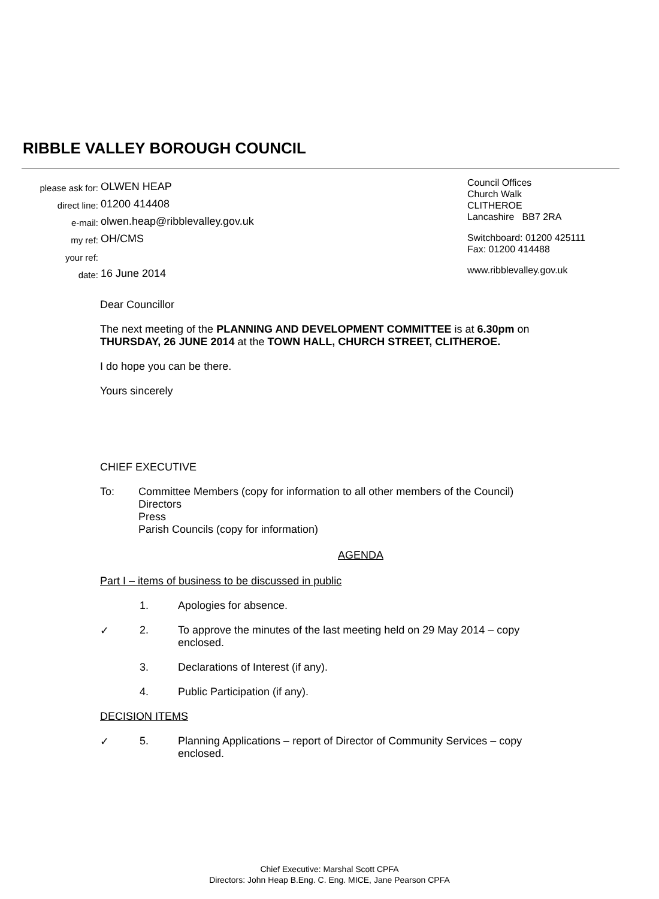RIBBLE VALLEY BOROUGH COUNCIL
| please ask for: | OLWEN HEAP |
| direct line: | 01200 414408 |
| e-mail: | olwen.heap@ribblevalley.gov.uk |
| my ref: | OH/CMS |
| your ref: | |
| date: | 16 June 2014 |
Council Offices
Church Walk
CLITHEROE
Lancashire BB7 2RA
Switchboard: 01200 425111
Fax: 01200 414488
www.ribblevalley.gov.uk
Dear Councillor
The next meeting of the PLANNING AND DEVELOPMENT COMMITTEE is at 6.30pm on THURSDAY, 26 JUNE 2014 at the TOWN HALL, CHURCH STREET, CLITHEROE.
I do hope you can be there.
Yours sincerely
CHIEF EXECUTIVE
To: Committee Members (copy for information to all other members of the Council)
Directors
Press
Parish Councils (copy for information)
AGENDA
Part I – items of business to be discussed in public
1. Apologies for absence.
✓ 2. To approve the minutes of the last meeting held on 29 May 2014 – copy enclosed.
3. Declarations of Interest (if any).
4. Public Participation (if any).
DECISION ITEMS
✓ 5. Planning Applications – report of Director of Community Services – copy enclosed.
Chief Executive: Marshal Scott CPFA
Directors: John Heap B.Eng. C. Eng. MICE, Jane Pearson CPFA